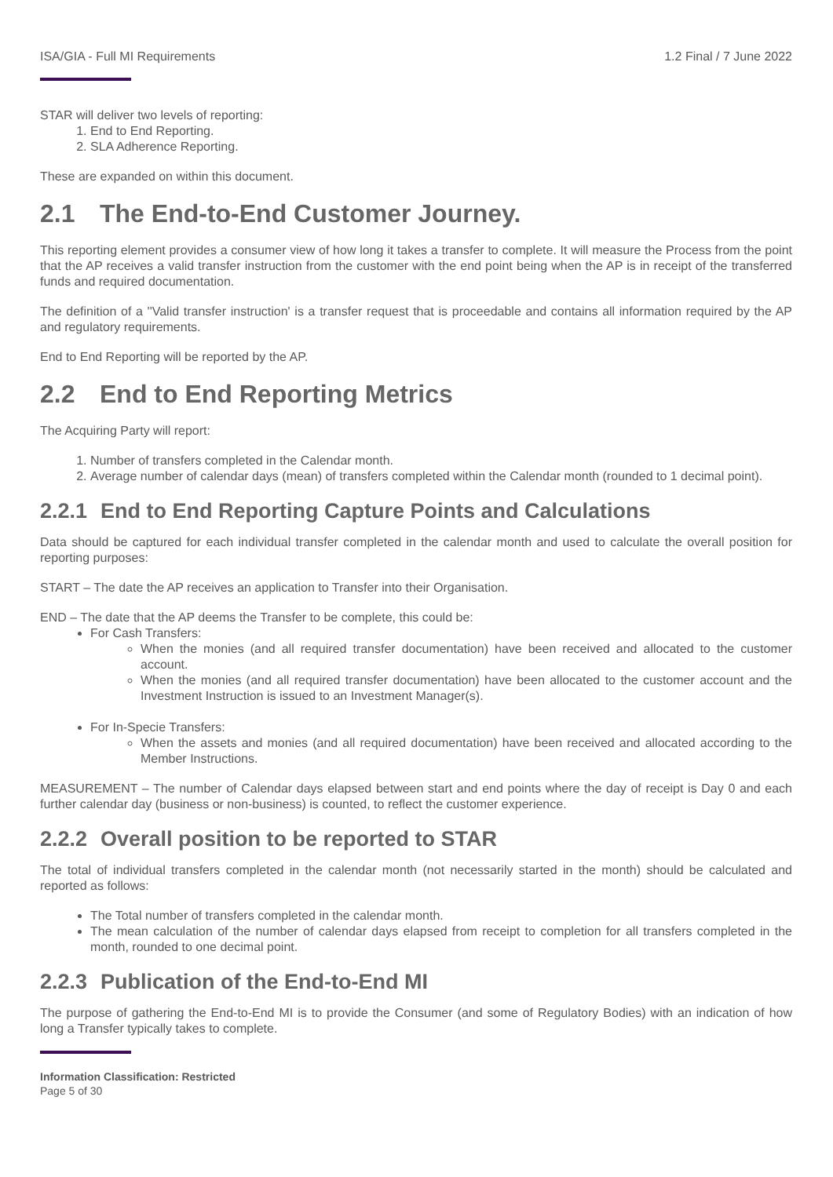ISA/GIA - Full MI Requirements 1.2 Final / 7 June 2022
STAR will deliver two levels of reporting:
1. End to End Reporting.
2. SLA Adherence Reporting.
These are expanded on within this document.
2.1 The End-to-End Customer Journey.
This reporting element provides a consumer view of how long it takes a transfer to complete. It will measure the Process from the point that the AP receives a valid transfer instruction from the customer with the end point being when the AP is in receipt of the transferred funds and required documentation.
The definition of a ''Valid transfer instruction' is a transfer request that is proceedable and contains all information required by the AP and regulatory requirements.
End to End Reporting will be reported by the AP.
2.2 End to End Reporting Metrics
The Acquiring Party will report:
1. Number of transfers completed in the Calendar month.
2. Average number of calendar days (mean) of transfers completed within the Calendar month (rounded to 1 decimal point).
2.2.1 End to End Reporting Capture Points and Calculations
Data should be captured for each individual transfer completed in the calendar month and used to calculate the overall position for reporting purposes:
START – The date the AP receives an application to Transfer into their Organisation.
END – The date that the AP deems the Transfer to be complete, this could be:
For Cash Transfers:
When the monies (and all required transfer documentation) have been received and allocated to the customer account.
When the monies (and all required transfer documentation) have been allocated to the customer account and the Investment Instruction is issued to an Investment Manager(s).
For In-Specie Transfers:
When the assets and monies (and all required documentation) have been received and allocated according to the Member Instructions.
MEASUREMENT – The number of Calendar days elapsed between start and end points where the day of receipt is Day 0 and each further calendar day (business or non-business) is counted, to reflect the customer experience.
2.2.2 Overall position to be reported to STAR
The total of individual transfers completed in the calendar month (not necessarily started in the month) should be calculated and reported as follows:
The Total number of transfers completed in the calendar month.
The mean calculation of the number of calendar days elapsed from receipt to completion for all transfers completed in the month, rounded to one decimal point.
2.2.3 Publication of the End-to-End MI
The purpose of gathering the End-to-End MI is to provide the Consumer (and some of Regulatory Bodies) with an indication of how long a Transfer typically takes to complete.
Information Classification: Restricted
Page 5 of 30